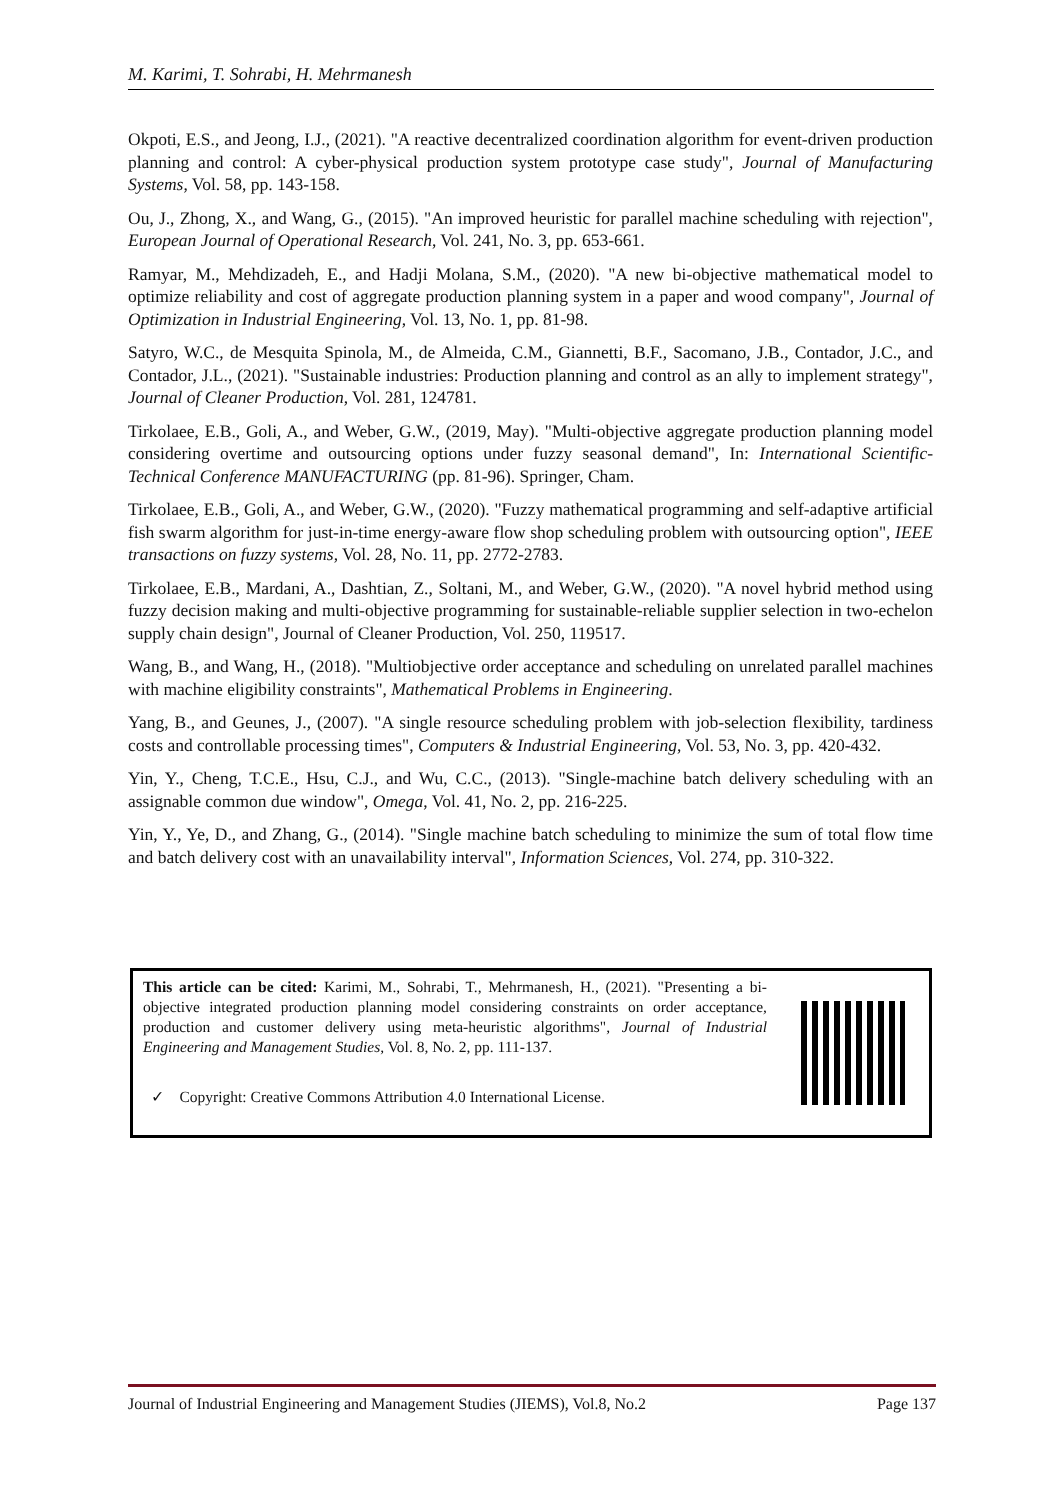M. Karimi, T. Sohrabi, H. Mehrmanesh
Okpoti, E.S., and Jeong, I.J., (2021). "A reactive decentralized coordination algorithm for event-driven production planning and control: A cyber-physical production system prototype case study", Journal of Manufacturing Systems, Vol. 58, pp. 143-158.
Ou, J., Zhong, X., and Wang, G., (2015). "An improved heuristic for parallel machine scheduling with rejection", European Journal of Operational Research, Vol. 241, No. 3, pp. 653-661.
Ramyar, M., Mehdizadeh, E., and Hadji Molana, S.M., (2020). "A new bi-objective mathematical model to optimize reliability and cost of aggregate production planning system in a paper and wood company", Journal of Optimization in Industrial Engineering, Vol. 13, No. 1, pp. 81-98.
Satyro, W.C., de Mesquita Spinola, M., de Almeida, C.M., Giannetti, B.F., Sacomano, J.B., Contador, J.C., and Contador, J.L., (2021). "Sustainable industries: Production planning and control as an ally to implement strategy", Journal of Cleaner Production, Vol. 281, 124781.
Tirkolaee, E.B., Goli, A., and Weber, G.W., (2019, May). "Multi-objective aggregate production planning model considering overtime and outsourcing options under fuzzy seasonal demand", In: International Scientific-Technical Conference MANUFACTURING (pp. 81-96). Springer, Cham.
Tirkolaee, E.B., Goli, A., and Weber, G.W., (2020). "Fuzzy mathematical programming and self-adaptive artificial fish swarm algorithm for just-in-time energy-aware flow shop scheduling problem with outsourcing option", IEEE transactions on fuzzy systems, Vol. 28, No. 11, pp. 2772-2783.
Tirkolaee, E.B., Mardani, A., Dashtian, Z., Soltani, M., and Weber, G.W., (2020). "A novel hybrid method using fuzzy decision making and multi-objective programming for sustainable-reliable supplier selection in two-echelon supply chain design", Journal of Cleaner Production, Vol. 250, 119517.
Wang, B., and Wang, H., (2018). "Multiobjective order acceptance and scheduling on unrelated parallel machines with machine eligibility constraints", Mathematical Problems in Engineering.
Yang, B., and Geunes, J., (2007). "A single resource scheduling problem with job-selection flexibility, tardiness costs and controllable processing times", Computers & Industrial Engineering, Vol. 53, No. 3, pp. 420-432.
Yin, Y., Cheng, T.C.E., Hsu, C.J., and Wu, C.C., (2013). "Single-machine batch delivery scheduling with an assignable common due window", Omega, Vol. 41, No. 2, pp. 216-225.
Yin, Y., Ye, D., and Zhang, G., (2014). "Single machine batch scheduling to minimize the sum of total flow time and batch delivery cost with an unavailability interval", Information Sciences, Vol. 274, pp. 310-322.
This article can be cited: Karimi, M., Sohrabi, T., Mehrmanesh, H., (2021). "Presenting a bi-objective integrated production planning model considering constraints on order acceptance, production and customer delivery using meta-heuristic algorithms", Journal of Industrial Engineering and Management Studies, Vol. 8, No. 2, pp. 111-137.
✓ Copyright: Creative Commons Attribution 4.0 International License.
Journal of Industrial Engineering and Management Studies (JIEMS), Vol.8, No.2 Page 137